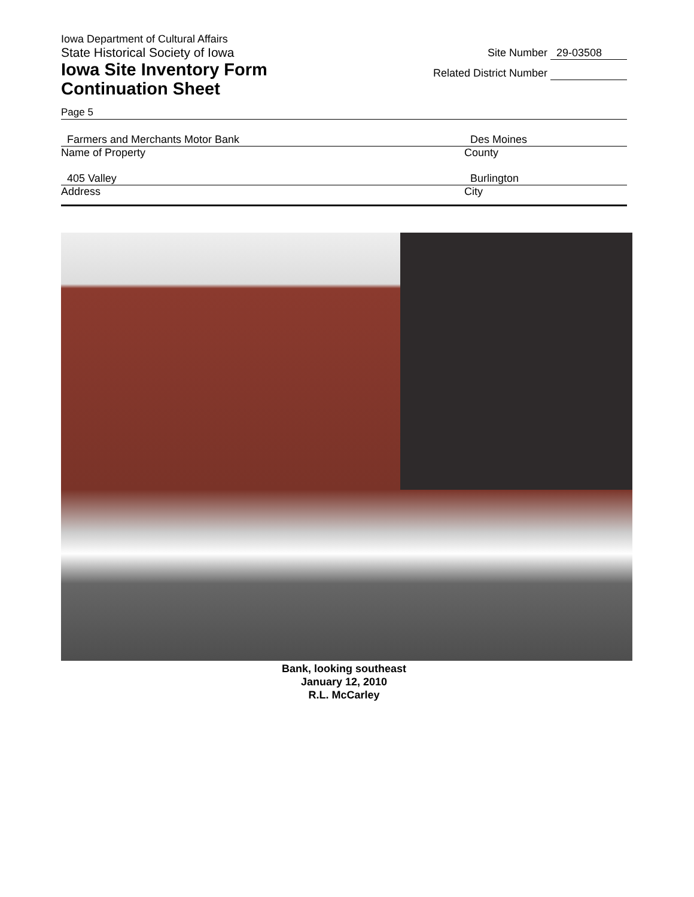Iowa Department of Cultural Affairs
State Historical Society of Iowa
Iowa Site Inventory Form
Continuation Sheet
Site Number 29-03508
Related District Number
Page 5
Farmers and Merchants Motor Bank
Name of Property
Des Moines
County
405 Valley
Address
Burlington
City
Bank, looking southeast
January 12, 2010
R.L. McCarley